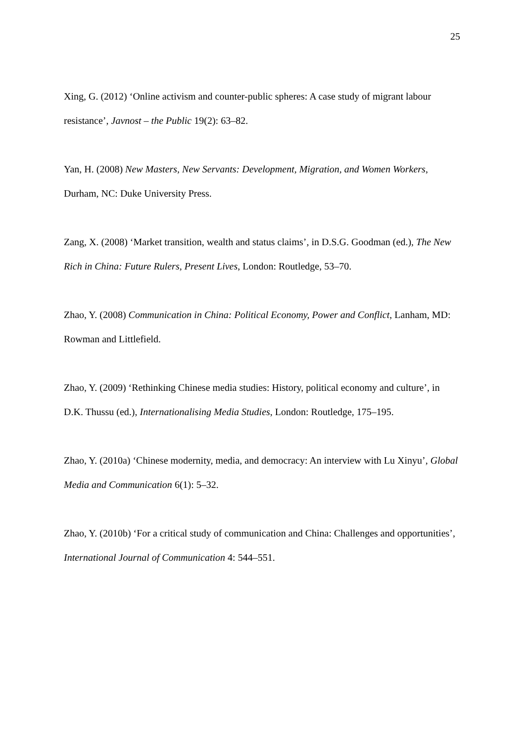25
Xing, G. (2012) ‘Online activism and counter-public spheres: A case study of migrant labour resistance’, Javnost – the Public 19(2): 63–82.
Yan, H. (2008) New Masters, New Servants: Development, Migration, and Women Workers, Durham, NC: Duke University Press.
Zang, X. (2008) ‘Market transition, wealth and status claims’, in D.S.G. Goodman (ed.), The New Rich in China: Future Rulers, Present Lives, London: Routledge, 53–70.
Zhao, Y. (2008) Communication in China: Political Economy, Power and Conflict, Lanham, MD: Rowman and Littlefield.
Zhao, Y. (2009) ‘Rethinking Chinese media studies: History, political economy and culture’, in D.K. Thussu (ed.), Internationalising Media Studies, London: Routledge, 175–195.
Zhao, Y. (2010a) ‘Chinese modernity, media, and democracy: An interview with Lu Xinyu’, Global Media and Communication 6(1): 5–32.
Zhao, Y. (2010b) ‘For a critical study of communication and China: Challenges and opportunities’, International Journal of Communication 4: 544–551.